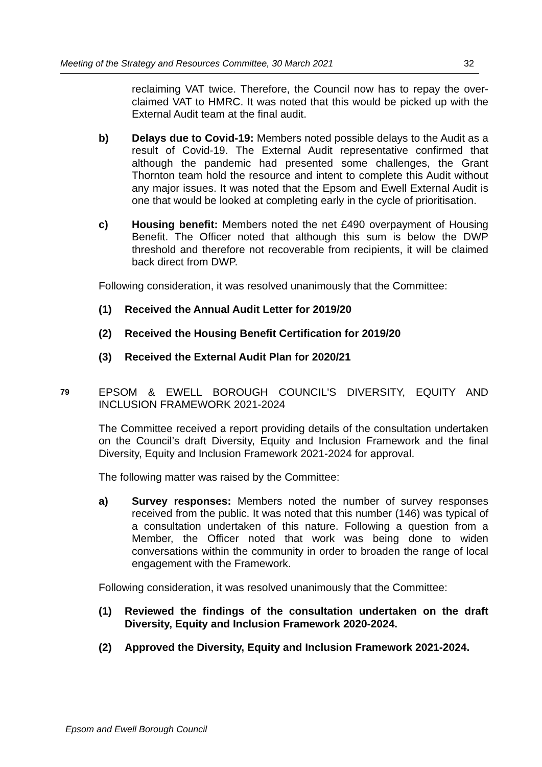Meeting of the Strategy and Resources Committee, 30 March 2021 32
reclaiming VAT twice. Therefore, the Council now has to repay the over-claimed VAT to HMRC. It was noted that this would be picked up with the External Audit team at the final audit.
b) Delays due to Covid-19: Members noted possible delays to the Audit as a result of Covid-19. The External Audit representative confirmed that although the pandemic had presented some challenges, the Grant Thornton team hold the resource and intent to complete this Audit without any major issues. It was noted that the Epsom and Ewell External Audit is one that would be looked at completing early in the cycle of prioritisation.
c) Housing benefit: Members noted the net £490 overpayment of Housing Benefit. The Officer noted that although this sum is below the DWP threshold and therefore not recoverable from recipients, it will be claimed back direct from DWP.
Following consideration, it was resolved unanimously that the Committee:
(1) Received the Annual Audit Letter for 2019/20
(2) Received the Housing Benefit Certification for 2019/20
(3) Received the External Audit Plan for 2020/21
79
EPSOM & EWELL BOROUGH COUNCIL'S DIVERSITY, EQUITY AND INCLUSION FRAMEWORK 2021-2024
The Committee received a report providing details of the consultation undertaken on the Council’s draft Diversity, Equity and Inclusion Framework and the final Diversity, Equity and Inclusion Framework 2021-2024 for approval.
The following matter was raised by the Committee:
a) Survey responses: Members noted the number of survey responses received from the public. It was noted that this number (146) was typical of a consultation undertaken of this nature. Following a question from a Member, the Officer noted that work was being done to widen conversations within the community in order to broaden the range of local engagement with the Framework.
Following consideration, it was resolved unanimously that the Committee:
(1) Reviewed the findings of the consultation undertaken on the draft Diversity, Equity and Inclusion Framework 2020-2024.
(2) Approved the Diversity, Equity and Inclusion Framework 2021-2024.
Epsom and Ewell Borough Council